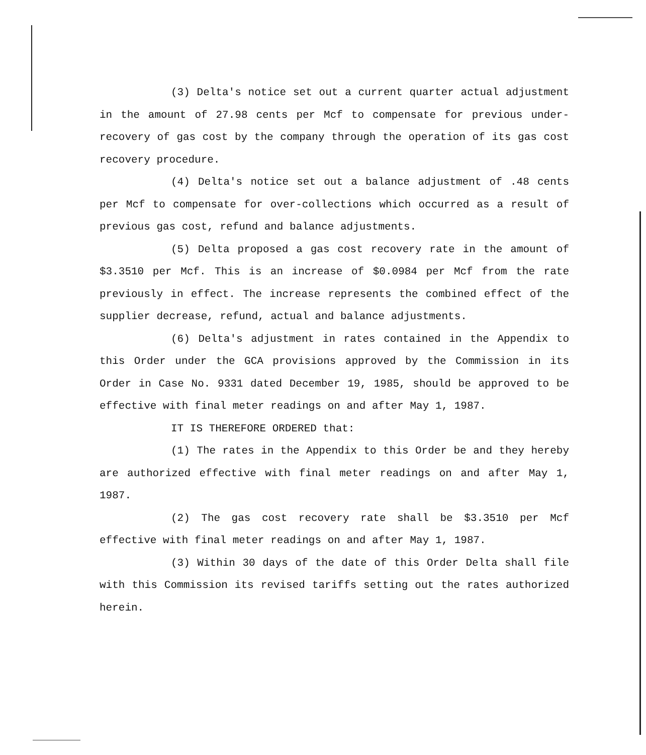(3) Delta's notice set out a current quarter actual adjustment in the amount of 27.98 cents per Mcf to compensate for previous under-recovery of gas cost by the company through the operation of its gas cost recovery procedure.
(4) Delta's notice set out a balance adjustment of .48 cents per Mcf to compensate for over-collections which occurred as a result of previous gas cost, refund and balance adjustments.
(5) Delta proposed a gas cost recovery rate in the amount of $3.3510 per Mcf. This is an increase of $0.0984 per Mcf from the rate previously in effect. The increase represents the combined effect of the supplier decrease, refund, actual and balance adjustments.
(6) Delta's adjustment in rates contained in the Appendix to this Order under the GCA provisions approved by the Commission in its Order in Case No. 9331 dated December 19, 1985, should be approved to be effective with final meter readings on and after May 1, 1987.
IT IS THEREFORE ORDERED that:
(1) The rates in the Appendix to this Order be and they hereby are authorized effective with final meter readings on and after May 1, 1987.
(2) The gas cost recovery rate shall be $3.3510 per Mcf effective with final meter readings on and after May 1, 1987.
(3) Within 30 days of the date of this Order Delta shall file with this Commission its revised tariffs setting out the rates authorized herein.